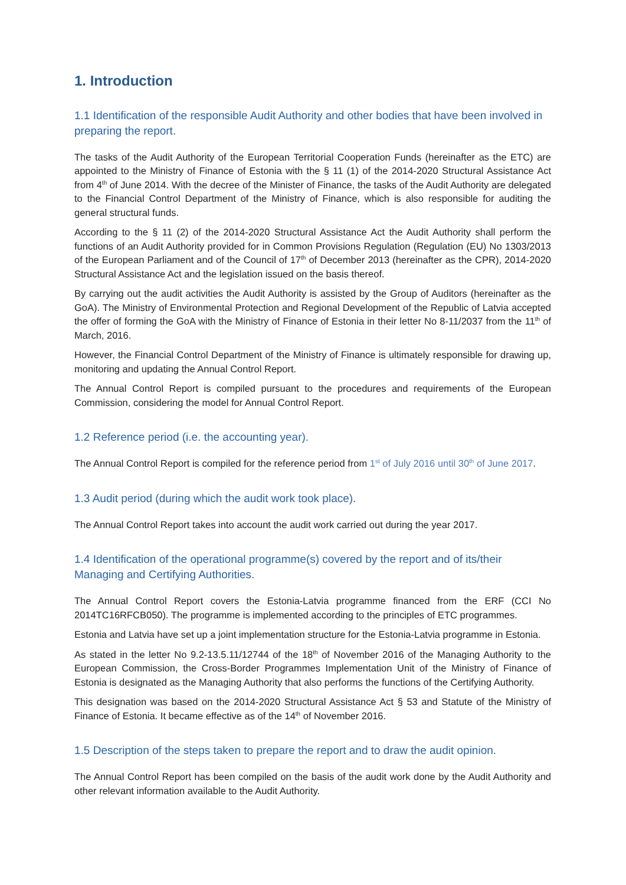1. Introduction
1.1 Identification of the responsible Audit Authority and other bodies that have been involved in preparing the report.
The tasks of the Audit Authority of the European Territorial Cooperation Funds (hereinafter as the ETC) are appointed to the Ministry of Finance of Estonia with the § 11 (1) of the 2014-2020 Structural Assistance Act from 4<sup>th</sup> of June 2014. With the decree of the Minister of Finance, the tasks of the Audit Authority are delegated to the Financial Control Department of the Ministry of Finance, which is also responsible for auditing the general structural funds.
According to the § 11 (2) of the 2014-2020 Structural Assistance Act the Audit Authority shall perform the functions of an Audit Authority provided for in Common Provisions Regulation (Regulation (EU) No 1303/2013 of the European Parliament and of the Council of 17<sup>th</sup> of December 2013 (hereinafter as the CPR), 2014-2020 Structural Assistance Act and the legislation issued on the basis thereof.
By carrying out the audit activities the Audit Authority is assisted by the Group of Auditors (hereinafter as the GoA). The Ministry of Environmental Protection and Regional Development of the Republic of Latvia accepted the offer of forming the GoA with the Ministry of Finance of Estonia in their letter No 8-11/2037 from the 11<sup>th</sup> of March, 2016.
However, the Financial Control Department of the Ministry of Finance is ultimately responsible for drawing up, monitoring and updating the Annual Control Report.
The Annual Control Report is compiled pursuant to the procedures and requirements of the European Commission, considering the model for Annual Control Report.
1.2 Reference period (i.e. the accounting year).
The Annual Control Report is compiled for the reference period from 1<sup>st</sup> of July 2016 until 30<sup>th</sup> of June 2017.
1.3 Audit period (during which the audit work took place).
The Annual Control Report takes into account the audit work carried out during the year 2017.
1.4 Identification of the operational programme(s) covered by the report and of its/their Managing and Certifying Authorities.
The Annual Control Report covers the Estonia-Latvia programme financed from the ERF (CCI No 2014TC16RFCB050). The programme is implemented according to the principles of ETC programmes.
Estonia and Latvia have set up a joint implementation structure for the Estonia-Latvia programme in Estonia.
As stated in the letter No 9.2-13.5.11/12744 of the 18<sup>th</sup> of November 2016 of the Managing Authority to the European Commission, the Cross-Border Programmes Implementation Unit of the Ministry of Finance of Estonia is designated as the Managing Authority that also performs the functions of the Certifying Authority.
This designation was based on the 2014-2020 Structural Assistance Act § 53 and Statute of the Ministry of Finance of Estonia. It became effective as of the 14<sup>th</sup> of November 2016.
1.5 Description of the steps taken to prepare the report and to draw the audit opinion.
The Annual Control Report has been compiled on the basis of the audit work done by the Audit Authority and other relevant information available to the Audit Authority.